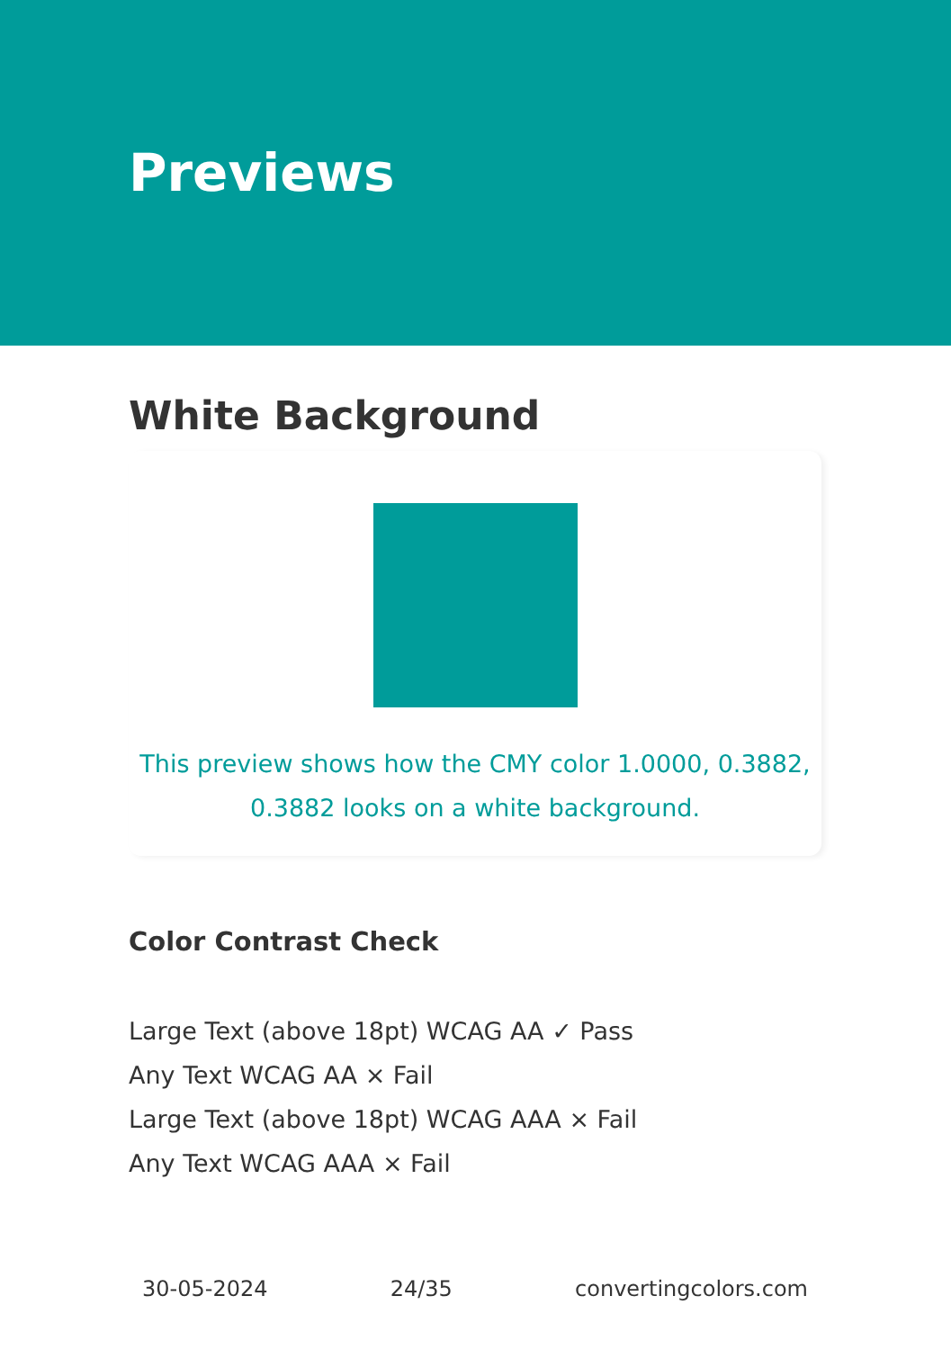Previews
White Background
This preview shows how the CMY color 1.0000, 0.3882, 0.3882 looks on a white background.
Color Contrast Check
Large Text (above 18pt) WCAG AA ✓ Pass
Any Text WCAG AA × Fail
Large Text (above 18pt) WCAG AAA × Fail
Any Text WCAG AAA × Fail
30-05-2024 24/35 convertingcolors.com